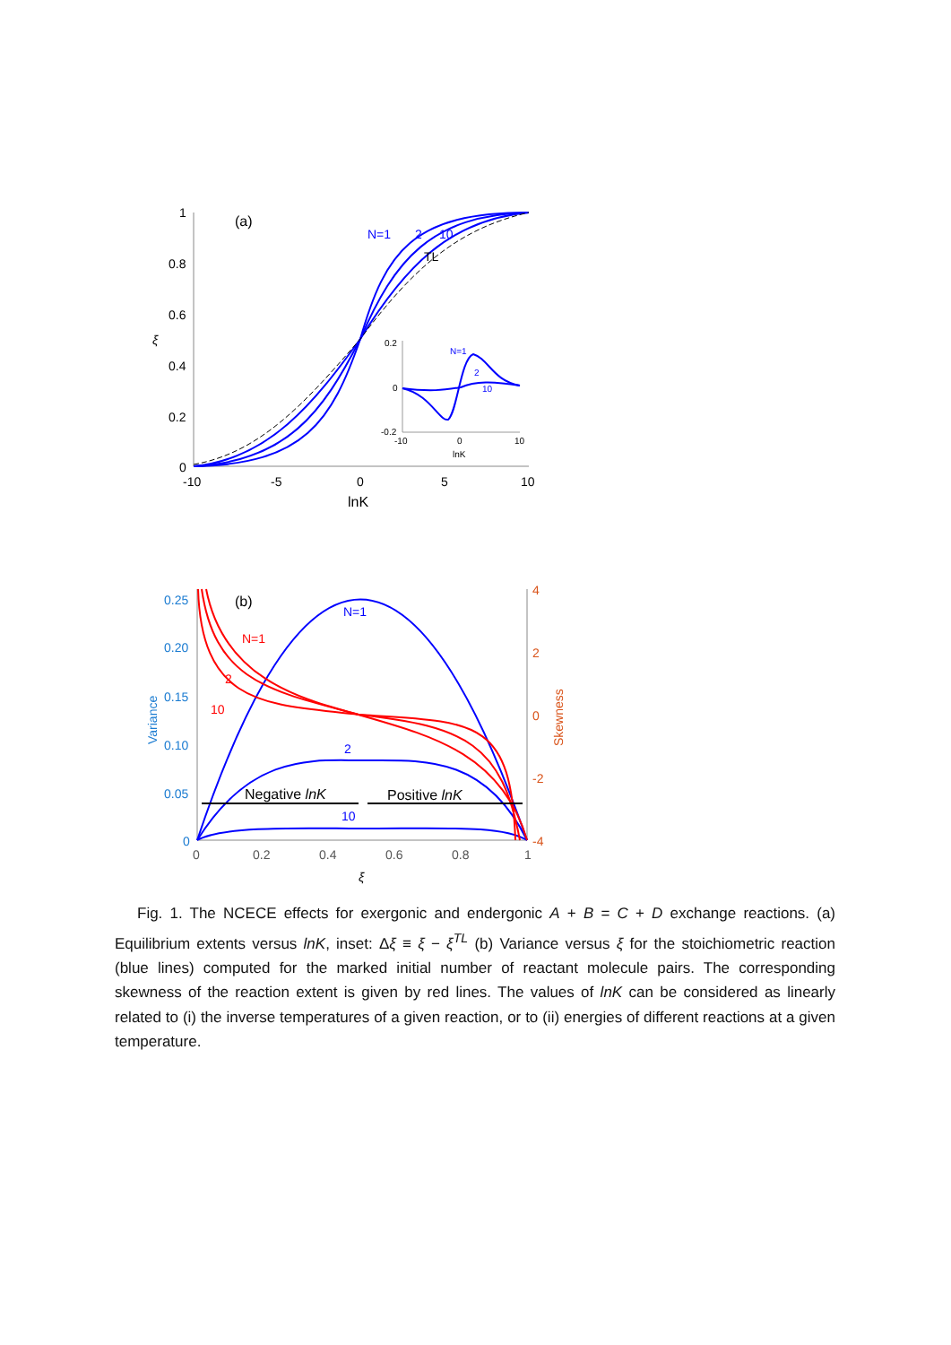1
0.8
0.6
0.4
0.2
0
-10
-5
0
5
10
lnK
ξ
(a)
N=1
2
10
TL
0.2
0
-0.2
-10
0
10
lnK
N=1
2
10
0.25
0.20
0.15
0.10
0.05
0
Variance
4
2
0
-2
-4
Skewness
0
0.2
0.4
0.6
0.8
1
ξ
(b)
N=1
2
10
N=1
2
10
Negative lnK
Positive lnK
Fig. 1. The NCECE effects for exergonic and endergonic A + B = C + D exchange reactions. (a) Equilibrium extents versus lnK, inset: Δξ ≡ ξ − ξ<sup>TL</sup> (b) Variance versus ξ for the stoichiometric reaction (blue lines) computed for the marked initial number of reactant molecule pairs. The corresponding skewness of the reaction extent is given by red lines. The values of lnK can be considered as linearly related to (i) the inverse temperatures of a given reaction, or to (ii) energies of different reactions at a given temperature.